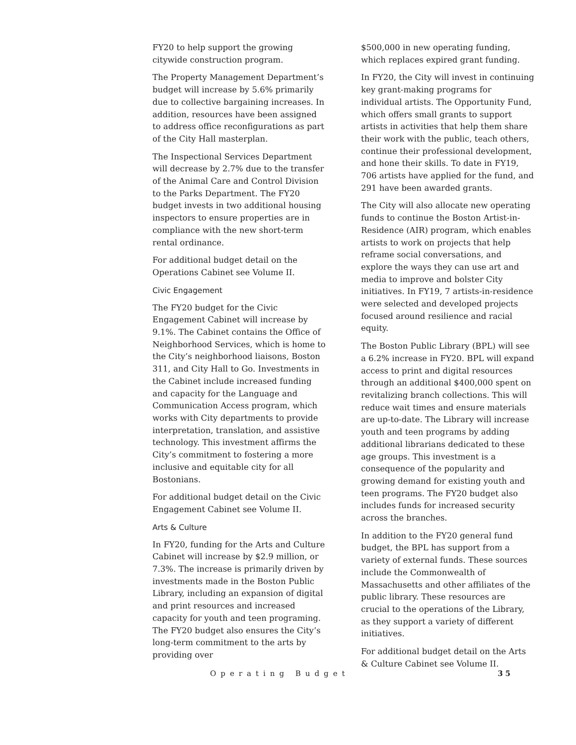FY20 to help support the growing citywide construction program.
The Property Management Department’s budget will increase by 5.6% primarily due to collective bargaining increases. In addition, resources have been assigned to address office reconfigurations as part of the City Hall masterplan.
The Inspectional Services Department will decrease by 2.7% due to the transfer of the Animal Care and Control Division to the Parks Department. The FY20 budget invests in two additional housing inspectors to ensure properties are in compliance with the new short-term rental ordinance.
For additional budget detail on the Operations Cabinet see Volume II.
Civic Engagement
The FY20 budget for the Civic Engagement Cabinet will increase by 9.1%. The Cabinet contains the Office of Neighborhood Services, which is home to the City’s neighborhood liaisons, Boston 311, and City Hall to Go. Investments in the Cabinet include increased funding and capacity for the Language and Communication Access program, which works with City departments to provide interpretation, translation, and assistive technology. This investment affirms the City’s commitment to fostering a more inclusive and equitable city for all Bostonians.
For additional budget detail on the Civic Engagement Cabinet see Volume II.
Arts & Culture
In FY20, funding for the Arts and Culture Cabinet will increase by $2.9 million, or 7.3%. The increase is primarily driven by investments made in the Boston Public Library, including an expansion of digital and print resources and increased capacity for youth and teen programing. The FY20 budget also ensures the City’s long-term commitment to the arts by providing over
$500,000 in new operating funding, which replaces expired grant funding.
In FY20, the City will invest in continuing key grant-making programs for individual artists. The Opportunity Fund, which offers small grants to support artists in activities that help them share their work with the public, teach others, continue their professional development, and hone their skills. To date in FY19, 706 artists have applied for the fund, and 291 have been awarded grants.
The City will also allocate new operating funds to continue the Boston Artist-in-Residence (AIR) program, which enables artists to work on projects that help reframe social conversations, and explore the ways they can use art and media to improve and bolster City initiatives. In FY19, 7 artists-in-residence were selected and developed projects focused around resilience and racial equity.
The Boston Public Library (BPL) will see a 6.2% increase in FY20. BPL will expand access to print and digital resources through an additional $400,000 spent on revitalizing branch collections. This will reduce wait times and ensure materials are up-to-date. The Library will increase youth and teen programs by adding additional librarians dedicated to these age groups. This investment is a consequence of the popularity and growing demand for existing youth and teen programs. The FY20 budget also includes funds for increased security across the branches.
In addition to the FY20 general fund budget, the BPL has support from a variety of external funds. These sources include the Commonwealth of Massachusetts and other affiliates of the public library. These resources are crucial to the operations of the Library, as they support a variety of different initiatives.
For additional budget detail on the Arts & Culture Cabinet see Volume II.
Operating Budget 35